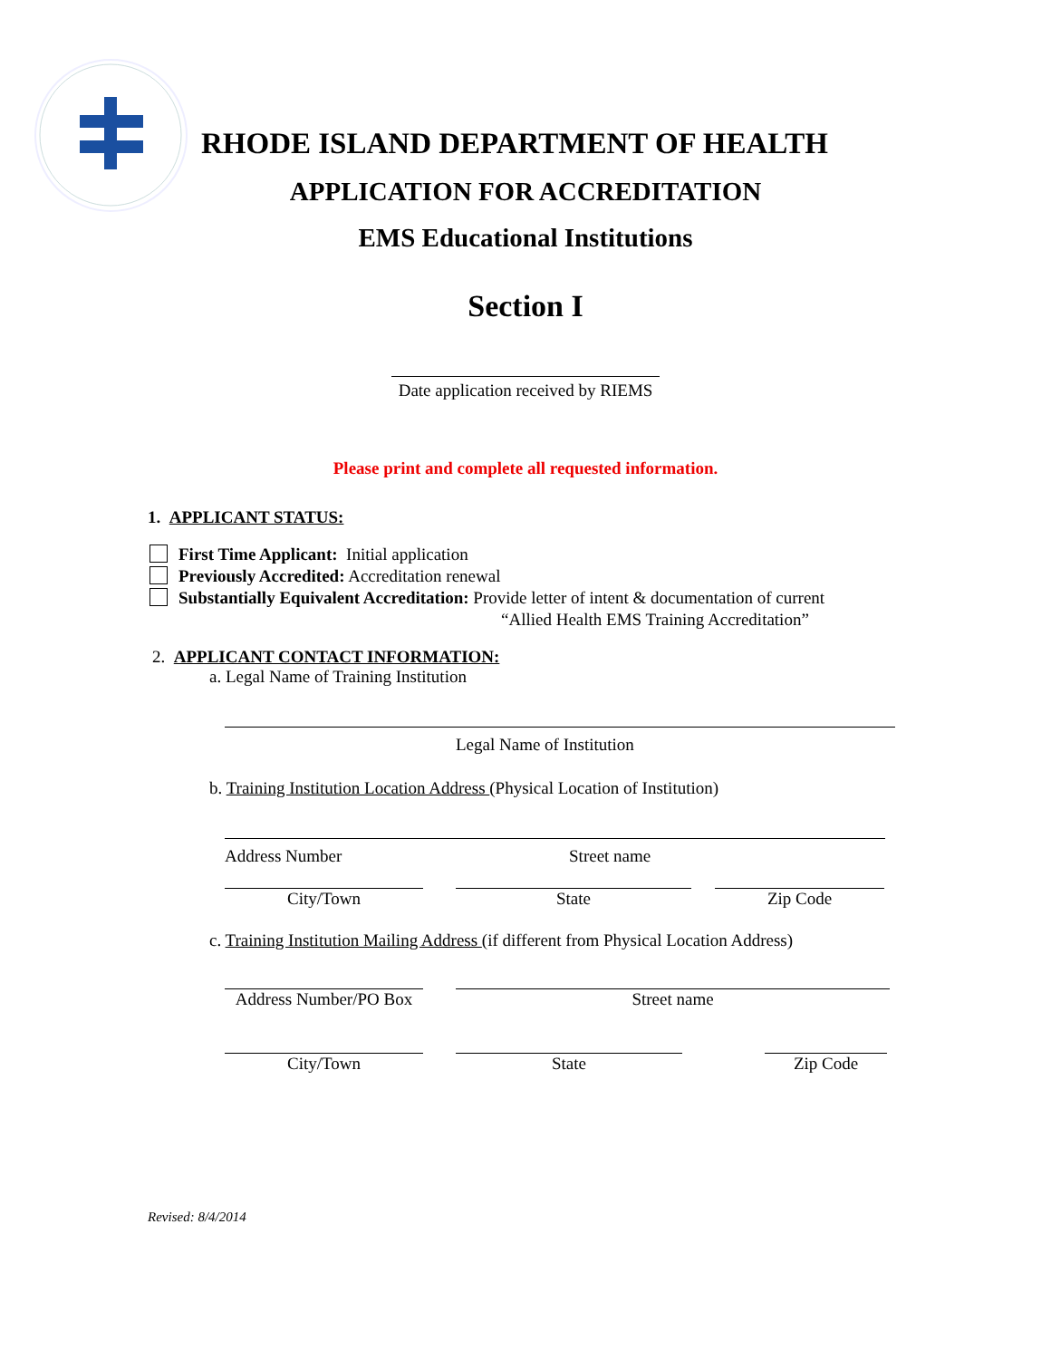RHODE ISLAND DEPARTMENT OF HEALTH
APPLICATION FOR ACCREDITATION
EMS Educational Institutions
Section I
Date application received by RIEMS
Please print and complete all requested information.
1. APPLICANT STATUS:
First Time Applicant: Initial application
Previously Accredited: Accreditation renewal
Substantially Equivalent Accreditation: Provide letter of intent & documentation of current
“Allied Health EMS Training Accreditation”
2. APPLICANT CONTACT INFORMATION:
a. Legal Name of Training Institution
Legal Name of Institution
b. Training Institution Location Address (Physical Location of Institution)
Address Number Street name
City/Town State Zip Code
c. Training Institution Mailing Address (if different from Physical Location Address)
Address Number/PO Box
Street name
City/Town State Zip Code
Revised: 8/4/2014